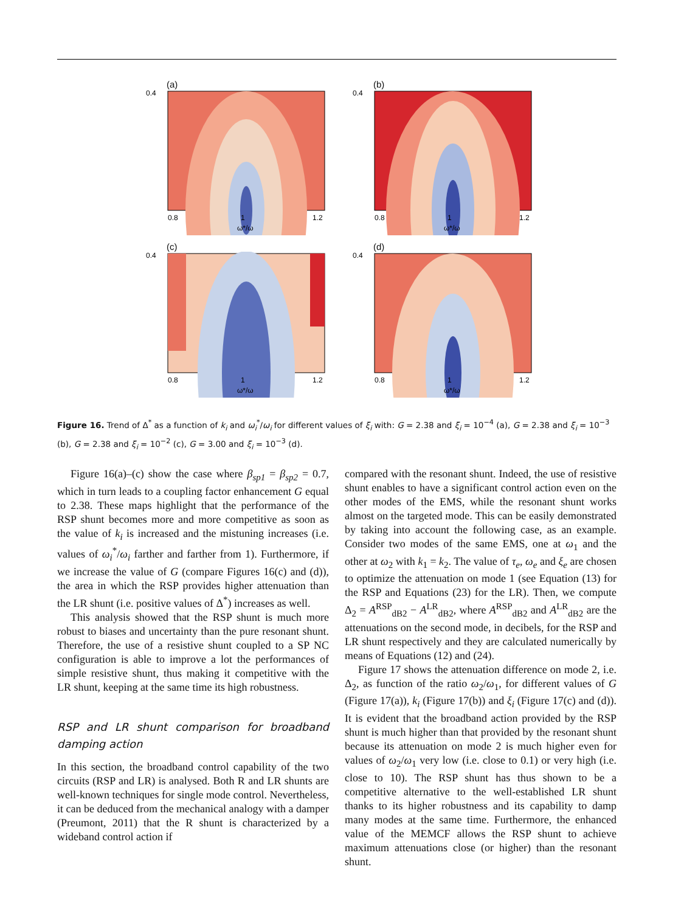(a)
0.4
0.8
1
1.2
ω*/ω
(b)
0.4
0.8
1
1.2
ω*/ω
(c)
0.4
0.8
1
1.2
ω*/ω
(d)
0.4
0.8
1
1.2
ω*/ω
Figure 16. Trend of Δ<sup>*</sup> as a function of k<sub>i</sub> and ω<sub>i</sub><sup>*</sup>/ω<sub>i</sub> for different values of ξ<sub>i</sub> with: G = 2.38 and ξ<sub>i</sub> = 10<sup>−4</sup> (a), G = 2.38 and ξ<sub>i</sub> = 10<sup>−3</sup> (b), G = 2.38 and ξ<sub>i</sub> = 10<sup>−2</sup> (c), G = 3.00 and ξ<sub>i</sub> = 10<sup>−3</sup> (d).
Figure 16(a)–(c) show the case where β<sub>sp1</sub> = β<sub>sp2</sub> = 0.7, which in turn leads to a coupling factor enhancement G equal to 2.38. These maps highlight that the performance of the RSP shunt becomes more and more competitive as soon as the value of k<sub>i</sub> is increased and the mistuning increases (i.e. values of ω<sub>i</sub><sup>*</sup>/ω<sub>i</sub> farther and farther from 1). Furthermore, if we increase the value of G (compare Figures 16(c) and (d)), the area in which the RSP provides higher attenuation than the LR shunt (i.e. positive values of Δ<sup>*</sup>) increases as well.
This analysis showed that the RSP shunt is much more robust to biases and uncertainty than the pure resonant shunt. Therefore, the use of a resistive shunt coupled to a SP NC configuration is able to improve a lot the performances of simple resistive shunt, thus making it competitive with the LR shunt, keeping at the same time its high robustness.
RSP and LR shunt comparison for broadband damping action
In this section, the broadband control capability of the two circuits (RSP and LR) is analysed. Both R and LR shunts are well-known techniques for single mode control. Nevertheless, it can be deduced from the mechanical analogy with a damper (Preumont, 2011) that the R shunt is characterized by a wideband control action if
compared with the resonant shunt. Indeed, the use of resistive shunt enables to have a significant control action even on the other modes of the EMS, while the resonant shunt works almost on the targeted mode. This can be easily demonstrated by taking into account the following case, as an example. Consider two modes of the same EMS, one at ω<sub>1</sub> and the other at ω<sub>2</sub> with k<sub>1</sub> = k<sub>2</sub>. The value of τ<sub>e</sub>, ω<sub>e</sub> and ξ<sub>e</sub> are chosen to optimize the attenuation on mode 1 (see Equation (13) for the RSP and Equations (23) for the LR). Then, we compute Δ<sub>2</sub> = A<sup>RSP</sup><sub>dB2</sub> − A<sup>LR</sup><sub>dB2</sub>, where A<sup>RSP</sup><sub>dB2</sub> and A<sup>LR</sup><sub>dB2</sub> are the attenuations on the second mode, in decibels, for the RSP and LR shunt respectively and they are calculated numerically by means of Equations (12) and (24).
Figure 17 shows the attenuation difference on mode 2, i.e. Δ<sub>2</sub>, as function of the ratio ω<sub>2</sub>/ω<sub>1</sub>, for different values of G (Figure 17(a)), k<sub>i</sub> (Figure 17(b)) and ξ<sub>i</sub> (Figure 17(c) and (d)). It is evident that the broadband action provided by the RSP shunt is much higher than that provided by the resonant shunt because its attenuation on mode 2 is much higher even for values of ω<sub>2</sub>/ω<sub>1</sub> very low (i.e. close to 0.1) or very high (i.e. close to 10). The RSP shunt has thus shown to be a competitive alternative to the well-established LR shunt thanks to its higher robustness and its capability to damp many modes at the same time. Furthermore, the enhanced value of the MEMCF allows the RSP shunt to achieve maximum attenuations close (or higher) than the resonant shunt.